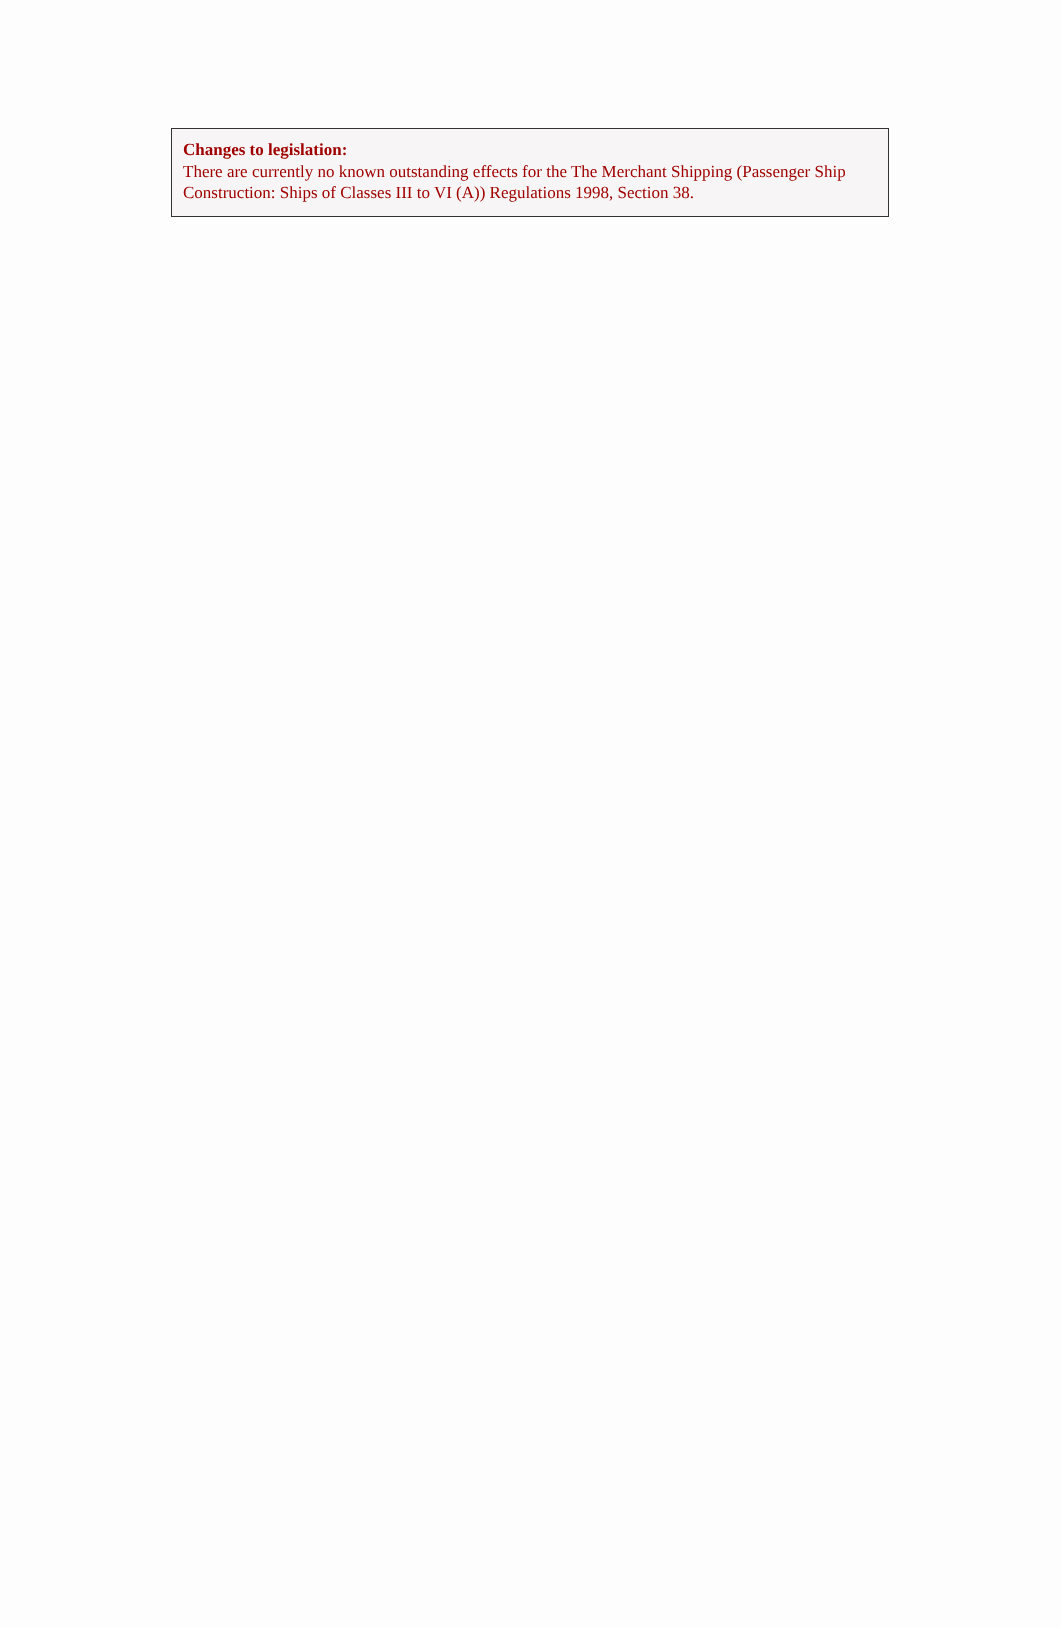Changes to legislation:
There are currently no known outstanding effects for the The Merchant Shipping (Passenger Ship Construction: Ships of Classes III to VI (A)) Regulations 1998, Section 38.